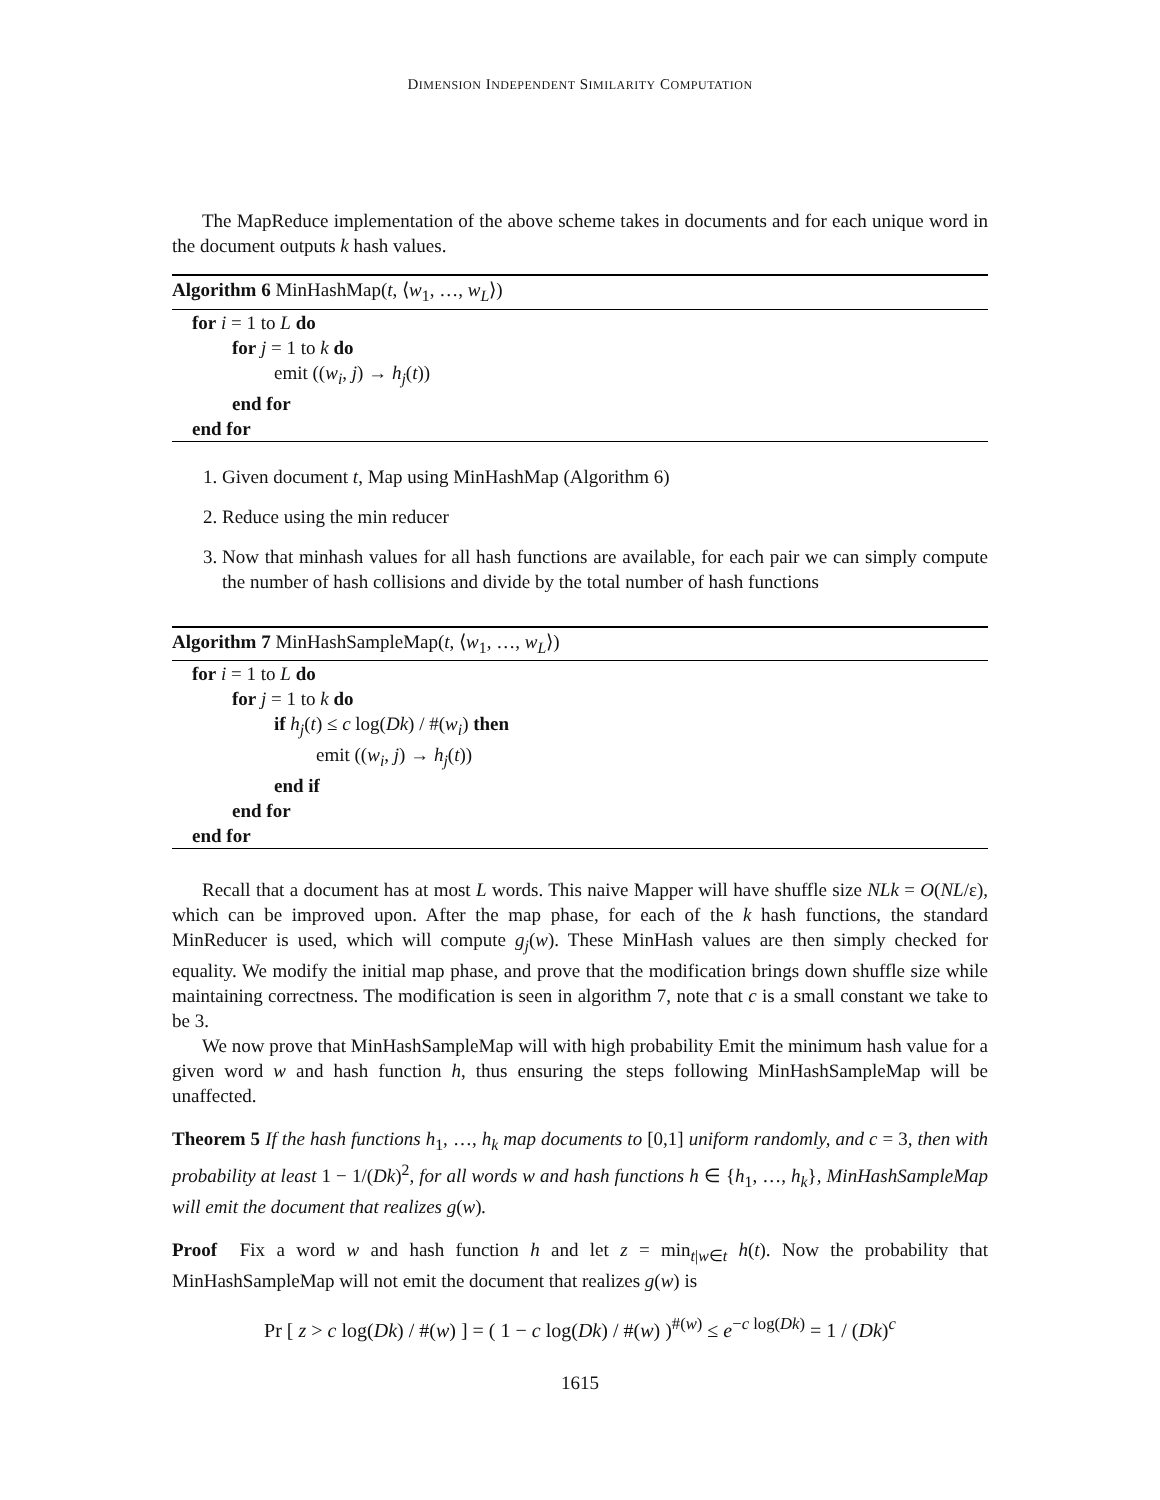DIMENSION INDEPENDENT SIMILARITY COMPUTATION
The MapReduce implementation of the above scheme takes in documents and for each unique word in the document outputs k hash values.
Algorithm 6 MinHashMap(t, ⟨w<sub>1</sub>, …, w<sub>L</sub>⟩)
for i = 1 to L do
for j = 1 to k do
emit ((w<sub>i</sub>, j) → h<sub>j</sub>(t))
end for
end for
1. Given document t, Map using MinHashMap (Algorithm 6)
2. Reduce using the min reducer
3. Now that minhash values for all hash functions are available, for each pair we can simply compute the number of hash collisions and divide by the total number of hash functions
Algorithm 7 MinHashSampleMap(t, ⟨w<sub>1</sub>, …, w<sub>L</sub>⟩)
for i = 1 to L do
for j = 1 to k do
if h<sub>j</sub>(t) ≤ c log(Dk) / #(w<sub>i</sub>) then
emit ((w<sub>i</sub>, j) → h<sub>j</sub>(t))
end if
end for
end for
Recall that a document has at most L words. This naive Mapper will have shuffle size NLk = O(NL/ε), which can be improved upon. After the map phase, for each of the k hash functions, the standard MinReducer is used, which will compute g<sub>j</sub>(w). These MinHash values are then simply checked for equality. We modify the initial map phase, and prove that the modification brings down shuffle size while maintaining correctness. The modification is seen in algorithm 7, note that c is a small constant we take to be 3.
We now prove that MinHashSampleMap will with high probability Emit the minimum hash value for a given word w and hash function h, thus ensuring the steps following MinHashSampleMap will be unaffected.
Theorem 5 If the hash functions h<sub>1</sub>, …, h<sub>k</sub> map documents to [0,1] uniform randomly, and c = 3, then with probability at least 1 − 1/(Dk)<sup>2</sup>, for all words w and hash functions h ∈ {h<sub>1</sub>, …, h<sub>k</sub>}, MinHashSampleMap will emit the document that realizes g(w).
Proof Fix a word w and hash function h and let z = min<sub>t|w∈t</sub> h(t). Now the probability that MinHashSampleMap will not emit the document that realizes g(w) is
Pr [ z > c log(Dk) / #(w) ] = ( 1 − c log(Dk) / #(w) )<sup>#(w)</sup> ≤ e<sup>−c log(Dk)</sup> = 1 / (Dk)<sup>c</sup>
1615